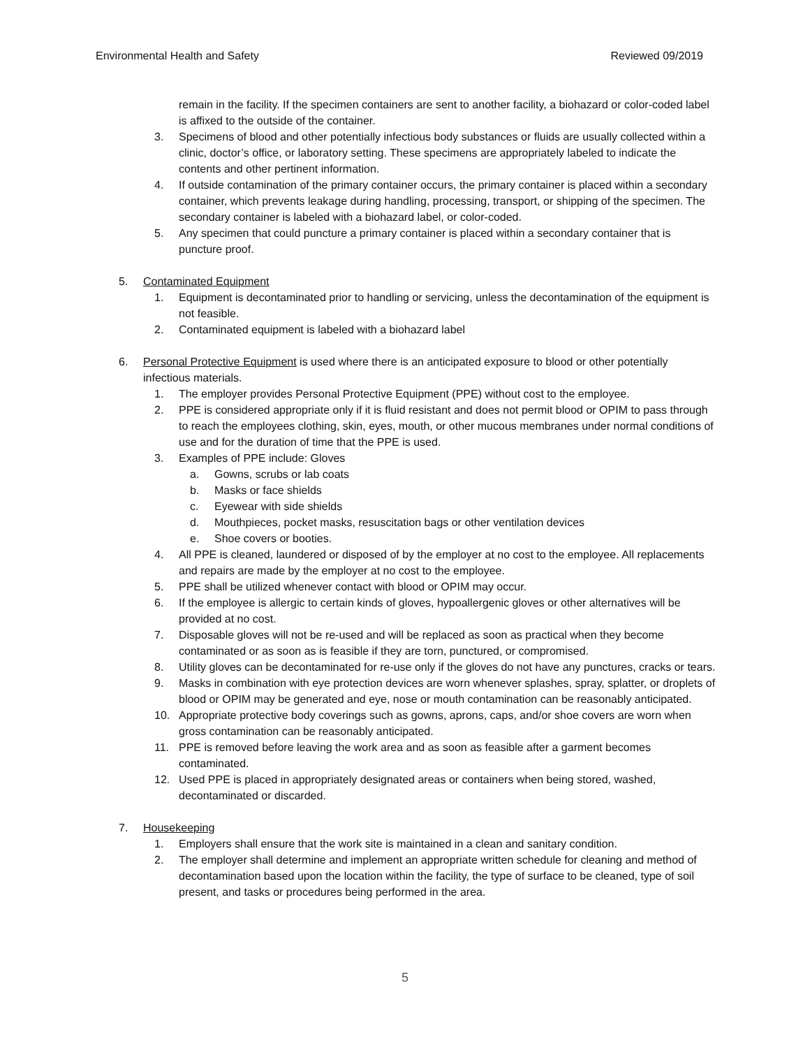Environmental Health and Safety Reviewed 09/2019
remain in the facility. If the specimen containers are sent to another facility, a biohazard or color-coded label is affixed to the outside of the container.
3. Specimens of blood and other potentially infectious body substances or fluids are usually collected within a clinic, doctor’s office, or laboratory setting. These specimens are appropriately labeled to indicate the contents and other pertinent information.
4. If outside contamination of the primary container occurs, the primary container is placed within a secondary container, which prevents leakage during handling, processing, transport, or shipping of the specimen. The secondary container is labeled with a biohazard label, or color-coded.
5. Any specimen that could puncture a primary container is placed within a secondary container that is puncture proof.
5. Contaminated Equipment
1. Equipment is decontaminated prior to handling or servicing, unless the decontamination of the equipment is not feasible.
2. Contaminated equipment is labeled with a biohazard label
6. Personal Protective Equipment is used where there is an anticipated exposure to blood or other potentially infectious materials.
1. The employer provides Personal Protective Equipment (PPE) without cost to the employee.
2. PPE is considered appropriate only if it is fluid resistant and does not permit blood or OPIM to pass through to reach the employees clothing, skin, eyes, mouth, or other mucous membranes under normal conditions of use and for the duration of time that the PPE is used.
3. Examples of PPE include: Gloves
a. Gowns, scrubs or lab coats
b. Masks or face shields
c. Eyewear with side shields
d. Mouthpieces, pocket masks, resuscitation bags or other ventilation devices
e. Shoe covers or booties.
4. All PPE is cleaned, laundered or disposed of by the employer at no cost to the employee. All replacements and repairs are made by the employer at no cost to the employee.
5. PPE shall be utilized whenever contact with blood or OPIM may occur.
6. If the employee is allergic to certain kinds of gloves, hypoallergenic gloves or other alternatives will be provided at no cost.
7. Disposable gloves will not be re-used and will be replaced as soon as practical when they become contaminated or as soon as is feasible if they are torn, punctured, or compromised.
8. Utility gloves can be decontaminated for re-use only if the gloves do not have any punctures, cracks or tears.
9. Masks in combination with eye protection devices are worn whenever splashes, spray, splatter, or droplets of blood or OPIM may be generated and eye, nose or mouth contamination can be reasonably anticipated.
10. Appropriate protective body coverings such as gowns, aprons, caps, and/or shoe covers are worn when gross contamination can be reasonably anticipated.
11. PPE is removed before leaving the work area and as soon as feasible after a garment becomes contaminated.
12. Used PPE is placed in appropriately designated areas or containers when being stored, washed, decontaminated or discarded.
7. Housekeeping
1. Employers shall ensure that the work site is maintained in a clean and sanitary condition.
2. The employer shall determine and implement an appropriate written schedule for cleaning and method of decontamination based upon the location within the facility, the type of surface to be cleaned, type of soil present, and tasks or procedures being performed in the area.
5